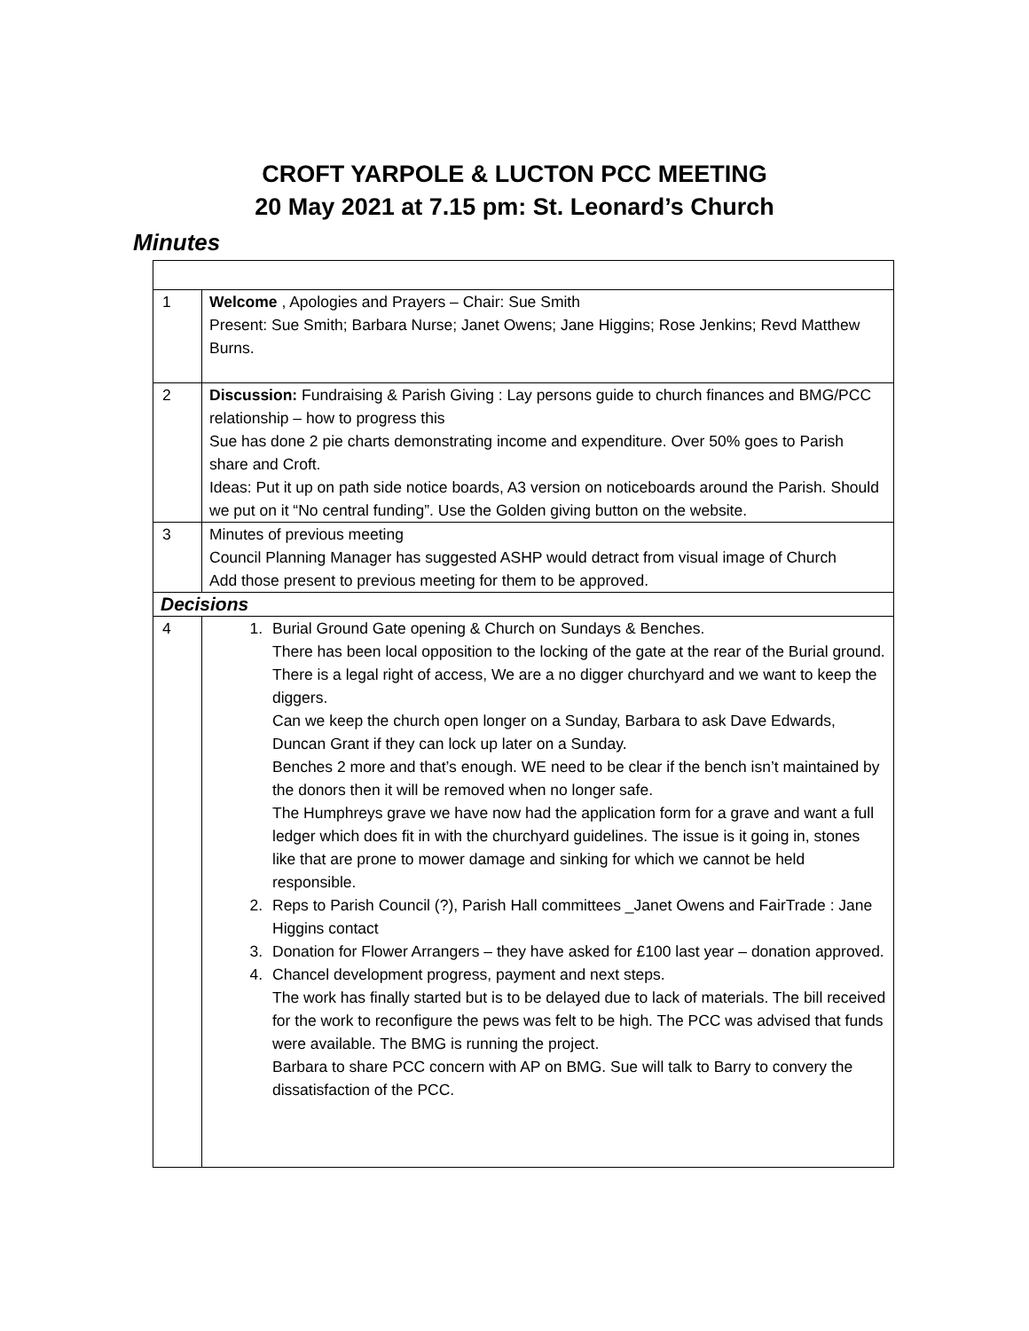CROFT YARPOLE & LUCTON PCC MEETING
20 May 2021 at 7.15 pm: St. Leonard’s Church
Minutes
| 1 | Welcome , Apologies and Prayers – Chair: Sue Smith Present: Sue Smith; Barbara Nurse; Janet Owens; Jane Higgins; Rose Jenkins; Revd Matthew Burns. |
| 2 | Discussion: Fundraising & Parish Giving : Lay persons guide to church finances and BMG/PCC relationship – how to progress this Sue has done 2 pie charts demonstrating income and expenditure. Over 50% goes to Parish share and Croft. Ideas: Put it up on path side notice boards, A3 version on noticeboards around the Parish. Should we put on it “No central funding”. Use the Golden giving button on the website. |
| 3 | Minutes of previous meeting Council Planning Manager has suggested ASHP would detract from visual image of Church Add those present to previous meeting for them to be approved. |
| Decisions | |
| 4 | 1. Burial Ground Gate opening & Church on Sundays & Benches. There has been local opposition to the locking of the gate at the rear of the Burial ground. There is a legal right of access, We are a no digger churchyard and we want to keep the diggers. Can we keep the church open longer on a Sunday, Barbara to ask Dave Edwards, Duncan Grant if they can lock up later on a Sunday. Benches 2 more and that’s enough. WE need to be clear if the bench isn’t maintained by the donors then it will be removed when no longer safe. The Humphreys grave we have now had the application form for a grave and want a full ledger which does fit in with the churchyard guidelines. The issue is it going in, stones like that are prone to mower damage and sinking for which we cannot be held responsible. 2. Reps to Parish Council (?), Parish Hall committees _Janet Owens and FairTrade : Jane Higgins contact 3. Donation for Flower Arrangers – they have asked for £100 last year – donation approved. 4. Chancel development progress, payment and next steps. The work has finally started but is to be delayed due to lack of materials. The bill received for the work to reconfigure the pews was felt to be high. The PCC was advised that funds were available. The BMG is running the project. Barbara to share PCC concern with AP on BMG. Sue will talk to Barry to convery the dissatisfaction of the PCC. |